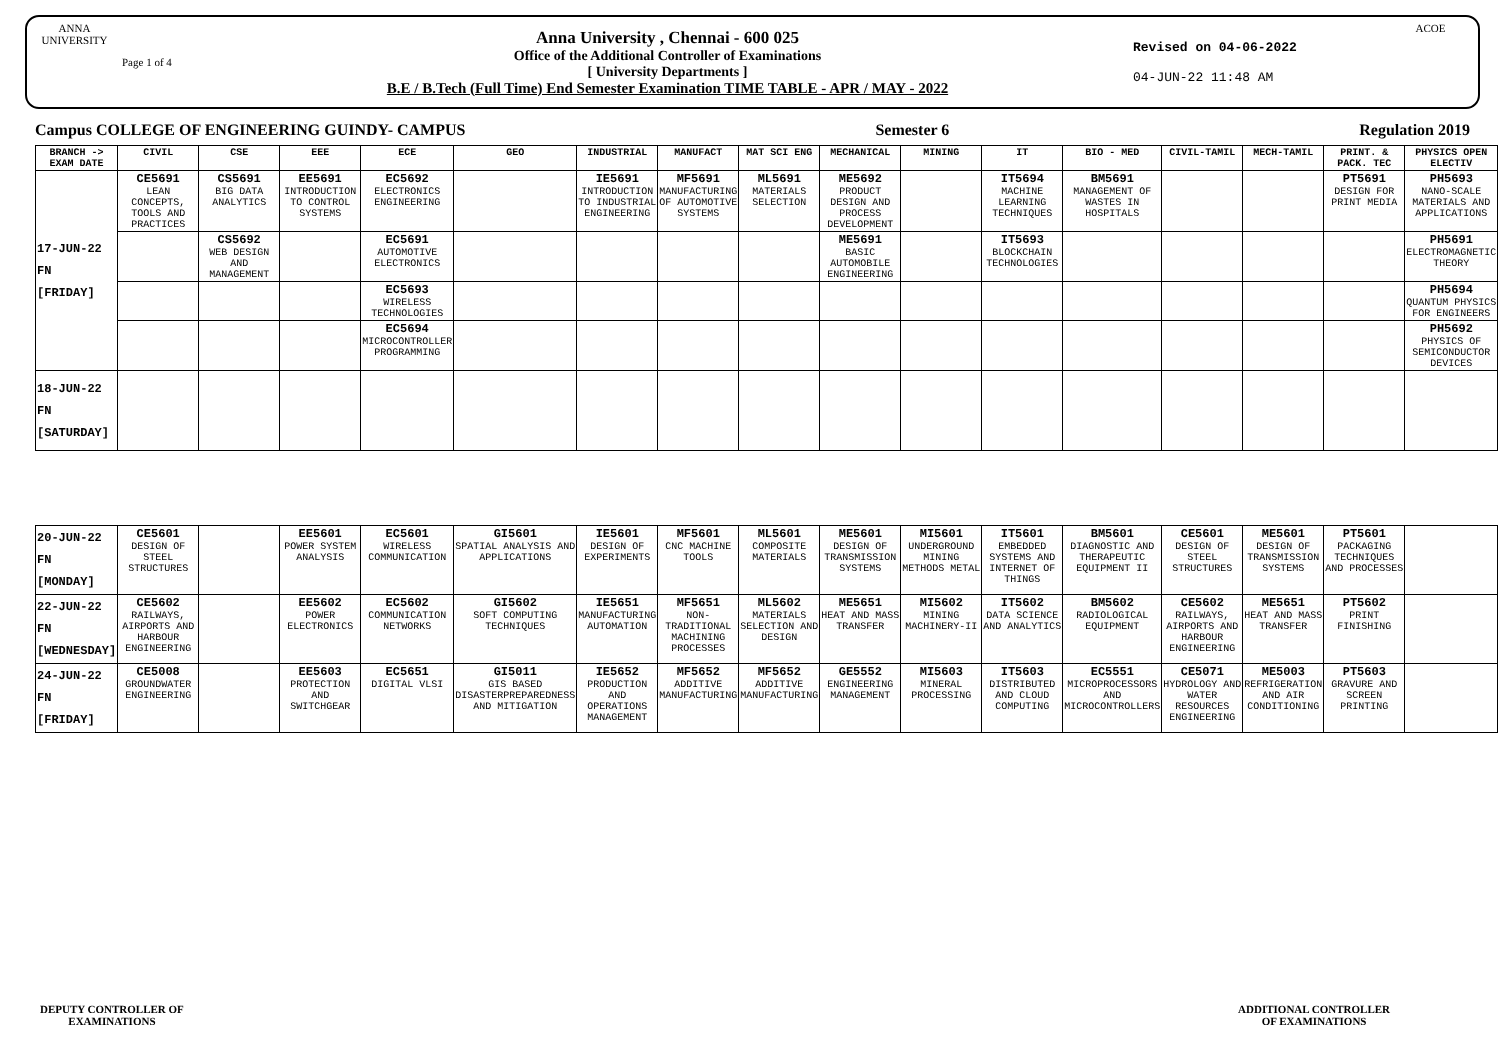ANNA UNIVERSITY
Page 1 of 4
Anna University , Chennai - 600 025
Office of the Additional Controller of Examinations
[ University Departments ]
B.E / B.Tech (Full Time) End Semester Examination TIME TABLE - APR / MAY - 2022
Revised on 04-06-2022
04-JUN-22 11:48 AM
ACOE
Campus COLLEGE OF ENGINEERING GUINDY- CAMPUS Semester 6 Regulation 2019
| BRANCH -> EXAM DATE | CIVIL | CSE | EEE | ECE | GEO | INDUSTRIAL | MANUFACT | MAT SCI ENG | MECHANICAL | MINING | IT | BIO - MED | CIVIL-TAMIL | MECH-TAMIL | PRINT. & PACK. TEC | PHYSICS OPEN ELECTIV |
| --- | --- | --- | --- | --- | --- | --- | --- | --- | --- | --- | --- | --- | --- | --- | --- | --- |
| 17-JUN-22 FN [FRIDAY] | CE5691 LEAN CONCEPTS, TOOLS AND PRACTICES | CS5691 BIG DATA ANALYTICS | EE5691 INTRODUCTION TO CONTROL SYSTEMS | EC5692 ELECTRONICS ENGINEERING | | IE5691 INTRODUCTION TO INDUSTRIAL ENGINEERING | MF5691 MANUFACTURING OF AUTOMOTIVE SYSTEMS | ML5691 MATERIALS SELECTION | ME5692 PRODUCT DESIGN AND PROCESS DEVELOPMENT | | IT5694 MACHINE LEARNING TECHNIQUES | BM5691 MANAGEMENT OF WASTES IN HOSPITALS | | | PT5691 DESIGN FOR PRINT MEDIA | PH5693 NANO-SCALE MATERIALS AND APPLICATIONS |
| | | CS5692 WEB DESIGN AND MANAGEMENT | | EC5691 AUTOMOTIVE ELECTRONICS | | | | | ME5691 BASIC AUTOMOBILE ENGINEERING | | IT5693 BLOCKCHAIN TECHNOLOGIES | | | | | PH5691 ELECTROMAGNETIC THEORY |
| | | | | EC5693 WIRELESS TECHNOLOGIES | | | | | | | | | | | | PH5694 QUANTUM PHYSICS FOR ENGINEERS |
| | | | | EC5694 MICROCONTROLLER PROGRAMMING | | | | | | | | | | | | PH5692 PHYSICS OF SEMICONDUCTOR DEVICES |
| 18-JUN-22 FN [SATURDAY] | | | | | | | | | | | | | | | | |
| 20-JUN-22 FN [MONDAY] | CE5601 DESIGN OF STEEL STRUCTURES | | EE5601 POWER SYSTEM ANALYSIS | EC5601 WIRELESS COMMUNICATION | GI5601 SPATIAL ANALYSIS AND APPLICATIONS | IE5601 DESIGN OF EXPERIMENTS | MF5601 CNC MACHINE TOOLS | ML5601 COMPOSITE MATERIALS | ME5601 DESIGN OF TRANSMISSION SYSTEMS | MI5601 UNDERGROUND MINING METHODS METAL | IT5601 EMBEDDED SYSTEMS AND INTERNET OF THINGS | BM5601 DIAGNOSTIC AND THERAPEUTIC EQUIPMENT II | CE5601 DESIGN OF STEEL STRUCTURES | ME5601 DESIGN OF TRANSMISSION SYSTEMS | PT5601 PACKAGING TECHNIQUES AND PROCESSES | |
| 22-JUN-22 FN [WEDNESDAY] | CE5602 RAILWAYS, AIRPORTS AND HARBOUR ENGINEERING | | EE5602 POWER ELECTRONICS | EC5602 COMMUNICATION NETWORKS | GI5602 SOFT COMPUTING TECHNIQUES | IE5651 MANUFACTURING AUTOMATION | MF5651 NON-TRADITIONAL MACHINING PROCESSES | ML5602 MATERIALS SELECTION AND DESIGN | ME5651 HEAT AND MASS TRANSFER | MI5602 MINING MACHINERY-II | IT5602 DATA SCIENCE AND ANALYTICS | BM5602 RADIOLOGICAL EQUIPMENT | CE5602 RAILWAYS, AIRPORTS AND HARBOUR ENGINEERING | ME5651 HEAT AND MASS TRANSFER | PT5602 PRINT FINISHING | |
| 24-JUN-22 FN [FRIDAY] | CE5008 GROUNDWATER ENGINEERING | | EE5603 PROTECTION AND SWITCHGEAR | EC5651 DIGITAL VLSI | GI5011 GIS BASED DISASTERPREPAREDNESS AND MITIGATION | IE5652 PRODUCTION AND OPERATIONS MANAGEMENT | MF5652 ADDITIVE MANUFACTURING | MF5652 ADDITIVE MANUFACTURING | GE5552 ENGINEERING MANAGEMENT | MI5603 MINERAL PROCESSING | IT5603 DISTRIBUTED AND CLOUD COMPUTING | EC5551 MICROPROCESSORS AND MICROCONTROLLERS | CE5071 HYDROLOGY AND WATER RESOURCES ENGINEERING | ME5003 REFRIGERATION AND AIR CONDITIONING | PT5603 GRAVURE AND SCREEN PRINTING | |
DEPUTY CONTROLLER OF
EXAMINATIONS
ADDITIONAL CONTROLLER
OF EXAMINATIONS